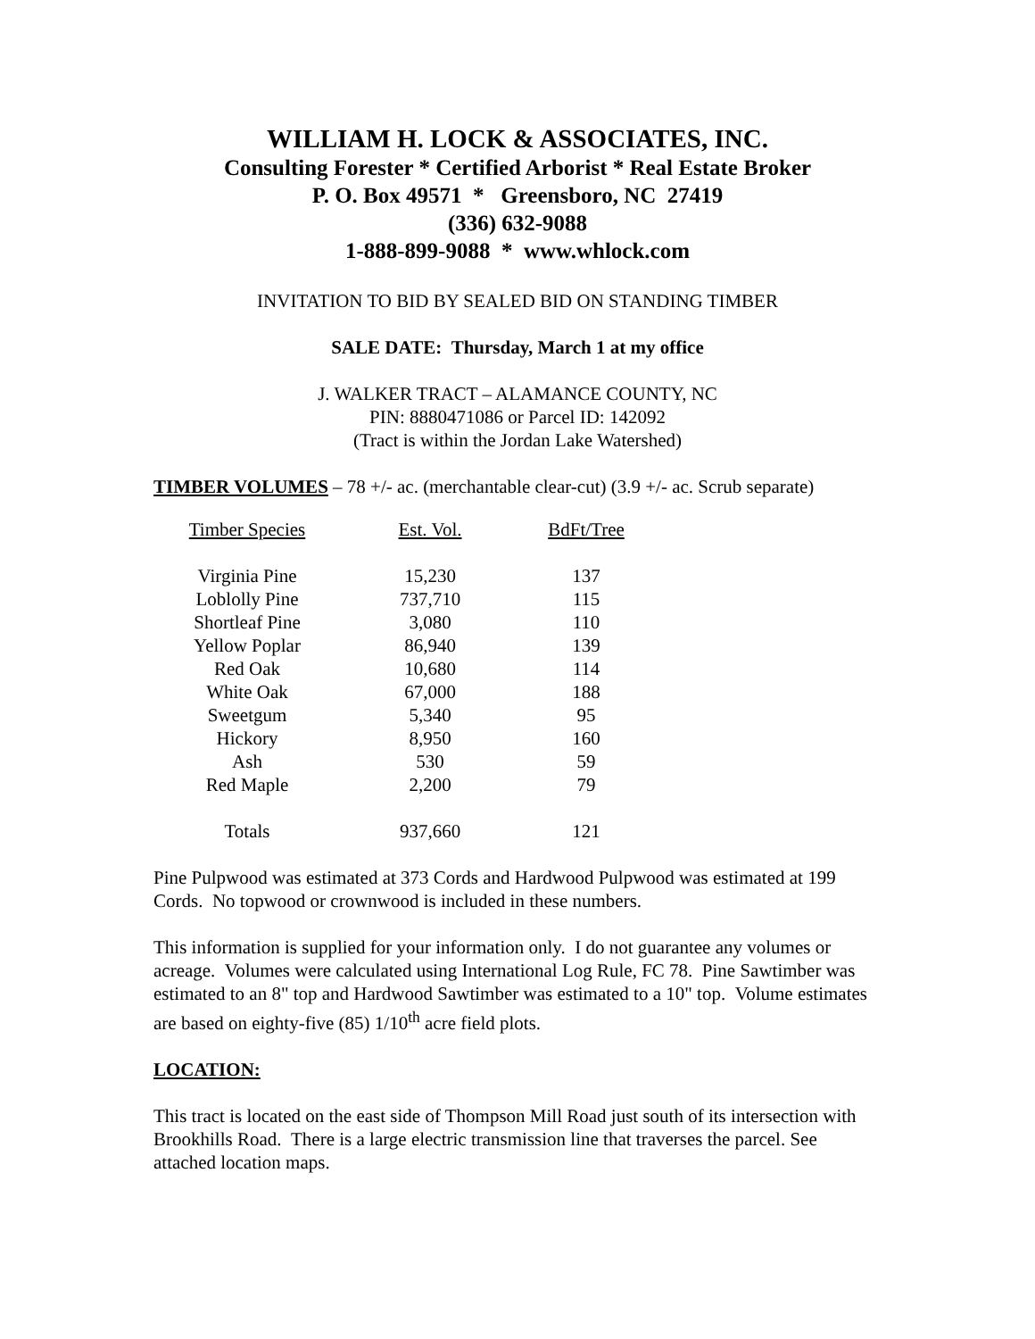WILLIAM H. LOCK & ASSOCIATES, INC.
Consulting Forester * Certified Arborist * Real Estate Broker
P. O. Box 49571 * Greensboro, NC 27419
(336) 632-9088
1-888-899-9088 * www.whlock.com
INVITATION TO BID BY SEALED BID ON STANDING TIMBER
SALE DATE: Thursday, March 1 at my office
J. WALKER TRACT – ALAMANCE COUNTY, NC
PIN: 8880471086 or Parcel ID: 142092
(Tract is within the Jordan Lake Watershed)
TIMBER VOLUMES – 78 +/- ac. (merchantable clear-cut) (3.9 +/- ac. Scrub separate)
| Timber Species | Est. Vol. | BdFt/Tree |
| --- | --- | --- |
| Virginia Pine | 15,230 | 137 |
| Loblolly Pine | 737,710 | 115 |
| Shortleaf Pine | 3,080 | 110 |
| Yellow Poplar | 86,940 | 139 |
| Red Oak | 10,680 | 114 |
| White Oak | 67,000 | 188 |
| Sweetgum | 5,340 | 95 |
| Hickory | 8,950 | 160 |
| Ash | 530 | 59 |
| Red Maple | 2,200 | 79 |
| Totals | 937,660 | 121 |
Pine Pulpwood was estimated at 373 Cords and Hardwood Pulpwood was estimated at 199 Cords. No topwood or crownwood is included in these numbers.
This information is supplied for your information only. I do not guarantee any volumes or acreage. Volumes were calculated using International Log Rule, FC 78. Pine Sawtimber was estimated to an 8" top and Hardwood Sawtimber was estimated to a 10" top. Volume estimates are based on eighty-five (85) 1/10<sup>th</sup> acre field plots.
LOCATION:
This tract is located on the east side of Thompson Mill Road just south of its intersection with Brookhills Road. There is a large electric transmission line that traverses the parcel. See attached location maps.